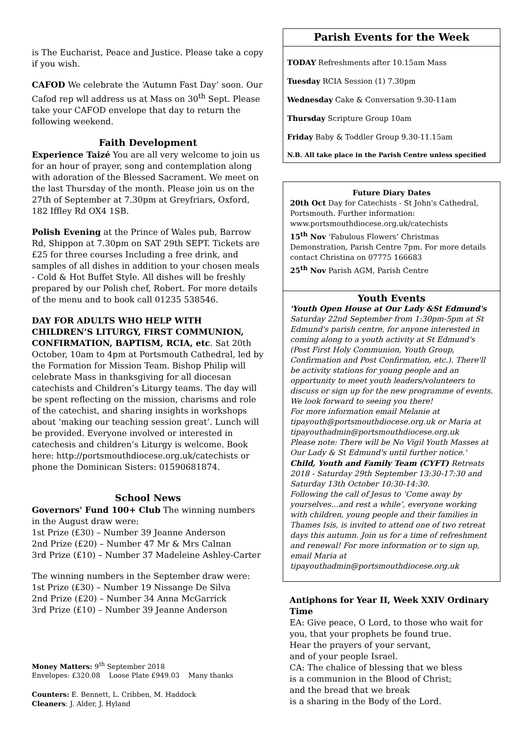is The Eucharist, Peace and Justice. Please take a copy if you wish.
CAFOD We celebrate the ‘Autumn Fast Day’ soon. Our Cafod rep wll address us at Mass on 30<sup>th</sup> Sept. Please take your CAFOD envelope that day to return the following weekend.
Faith Development
Experience Taizé You are all very welcome to join us for an hour of prayer, song and contemplation along with adoration of the Blessed Sacrament. We meet on the last Thursday of the month. Please join us on the 27th of September at 7.30pm at Greyfriars, Oxford, 182 Iffley Rd OX4 1SB.
Polish Evening at the Prince of Wales pub, Barrow Rd, Shippon at 7.30pm on SAT 29th SEPT. Tickets are £25 for three courses Including a free drink, and samples of all dishes in addition to your chosen meals - Cold & Hot Buffet Style. All dishes will be freshly prepared by our Polish chef, Robert. For more details of the menu and to book call 01235 538546.
DAY FOR ADULTS WHO HELP WITH CHILDREN’S LITURGY, FIRST COMMUNION, CONFIRMATION, BAPTISM, RCIA, etc. Sat 20th October, 10am to 4pm at Portsmouth Cathedral, led by the Formation for Mission Team. Bishop Philip will celebrate Mass in thanksgiving for all diocesan catechists and Children’s Liturgy teams. The day will be spent reflecting on the mission, charisms and role of the catechist, and sharing insights in workshops about ‘making our teaching session great’. Lunch will be provided. Everyone involved or interested in catechesis and children’s Liturgy is welcome. Book here: http://portsmouthdiocese.org.uk/catechists or phone the Dominican Sisters: 01590681874.
School News
Governors' Fund 100+ Club The winning numbers in the August draw were:
1st Prize (£30) – Number 39 Jeanne Anderson
2nd Prize (£20) – Number 47 Mr & Mrs Calnan
3rd Prize (£10) – Number 37 Madeleine Ashley-Carter
The winning numbers in the September draw were:
1st Prize (£30) – Number 19 Nissange De Silva
2nd Prize (£20) – Number 34 Anna McGarrick
3rd Prize (£10) – Number 39 Jeanne Anderson
Money Matters: 9<sup>th</sup> September 2018
Envelopes: £320.08 Loose Plate £949.03 Many thanks
Counters: E. Bennett, L. Cribben, M. Haddock
Cleaners: J. Alder, J. Hyland
Parish Events for the Week
TODAY Refreshments after 10.15am Mass
Tuesday RCIA Session (1) 7.30pm
Wednesday Cake & Conversation 9.30-11am
Thursday Scripture Group 10am
Friday Baby & Toddler Group 9.30-11.15am
N.B. All take place in the Parish Centre unless specified
Future Diary Dates
20th Oct Day for Catechists - St John's Cathedral, Portsmouth. Further information: www.portsmouthdiocese.org.uk/catechists
15<sup>th</sup> Nov ‘Fabulous Flowers’ Christmas Demonstration, Parish Centre 7pm. For more details contact Christina on 07775 166683
25<sup>th</sup> Nov Parish AGM, Parish Centre
Youth Events
'Youth Open House at Our Lady &St Edmund's Saturday 22nd September from 1:30pm-5pm at St Edmund's parish centre, for anyone interested in coming along to a youth activity at St Edmund's (Post First Holy Communion, Youth Group, Confirmation and Post Confirmation, etc.). There'll be activity stations for young people and an opportunity to meet youth leaders/volunteers to discuss or sign up for the new programme of events. We look forward to seeing you there!
For more information email Melanie at tipayouth@portsmouthdiocese.org.uk or Maria at tipayouthadmin@portsmouthdiocese.org.uk
Please note: There will be No Vigil Youth Masses at Our Lady & St Edmund's until further notice.'
Child, Youth and Family Team (CYFT) Retreats 2018 - Saturday 29th September 13:30-17:30 and Saturday 13th October 10:30-14:30.
Following the call of Jesus to ‘Come away by yourselves…and rest a while’, everyone working with children, young people and their families in Thames Isis, is invited to attend one of two retreat days this autumn. Join us for a time of refreshment and renewal! For more information or to sign up, email Maria at tipayouthadmin@portsmouthdiocese.org.uk
Antiphons for Year II, Week XXIV Ordinary Time
EA: Give peace, O Lord, to those who wait for you, that your prophets be found true.
Hear the prayers of your servant,
and of your people Israel.
CA: The chalice of blessing that we bless
is a communion in the Blood of Christ;
and the bread that we break
is a sharing in the Body of the Lord.